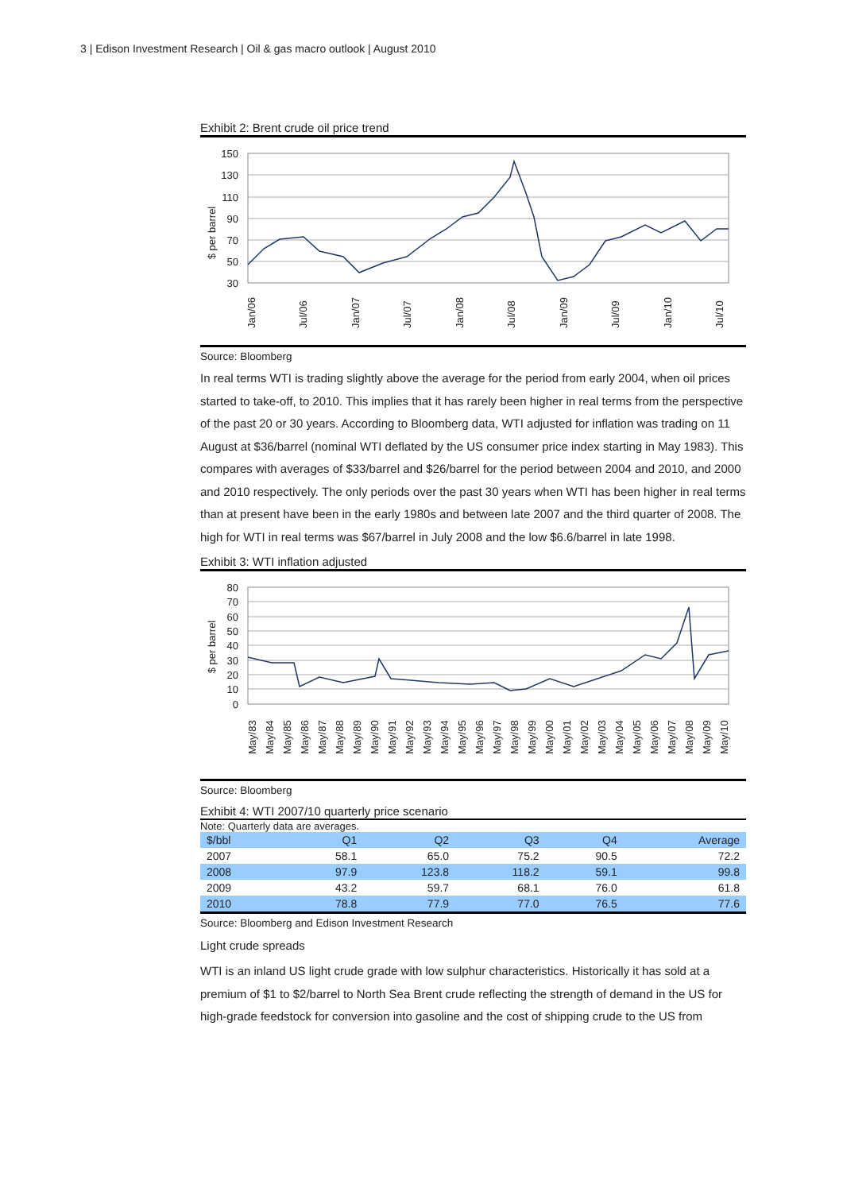3 | Edison Investment Research | Oil & gas macro outlook | August 2010
Exhibit 2: Brent crude oil price trend
150
130
110
90
70
50
30
$ per barrel
Jan/06
Jul/06
Jan/07
Jul/07
Jan/08
Jul/08
Jan/09
Jul/09
Jan/10
Jul/10
Source: Bloomberg
In real terms WTI is trading slightly above the average for the period from early 2004, when oil prices started to take-off, to 2010. This implies that it has rarely been higher in real terms from the perspective of the past 20 or 30 years. According to Bloomberg data, WTI adjusted for inflation was trading on 11 August at $36/barrel (nominal WTI deflated by the US consumer price index starting in May 1983). This compares with averages of $33/barrel and $26/barrel for the period between 2004 and 2010, and 2000 and 2010 respectively. The only periods over the past 30 years when WTI has been higher in real terms than at present have been in the early 1980s and between late 2007 and the third quarter of 2008. The high for WTI in real terms was $67/barrel in July 2008 and the low $6.6/barrel in late 1998.
Exhibit 3: WTI inflation adjusted
80
70
60
50
40
30
20
10
0
$ per barrel
May/83
May/84
May/85
May/86
May/87
May/88
May/89
May/90
May/91
May/92
May/93
May/94
May/95
May/96
May/97
May/98
May/99
May/00
May/01
May/02
May/03
May/04
May/05
May/06
May/07
May/08
May/09
May/10
Source: Bloomberg
Exhibit 4: WTI 2007/10 quarterly price scenario
Note: Quarterly data are averages.
| $/bbl | Q1 | Q2 | Q3 | Q4 | Average |
| --- | --- | --- | --- | --- | --- |
| 2007 | 58.1 | 65.0 | 75.2 | 90.5 | 72.2 |
| 2008 | 97.9 | 123.8 | 118.2 | 59.1 | 99.8 |
| 2009 | 43.2 | 59.7 | 68.1 | 76.0 | 61.8 |
| 2010 | 78.8 | 77.9 | 77.0 | 76.5 | 77.6 |
Source: Bloomberg and Edison Investment Research
Light crude spreads
WTI is an inland US light crude grade with low sulphur characteristics. Historically it has sold at a premium of $1 to $2/barrel to North Sea Brent crude reflecting the strength of demand in the US for high-grade feedstock for conversion into gasoline and the cost of shipping crude to the US from